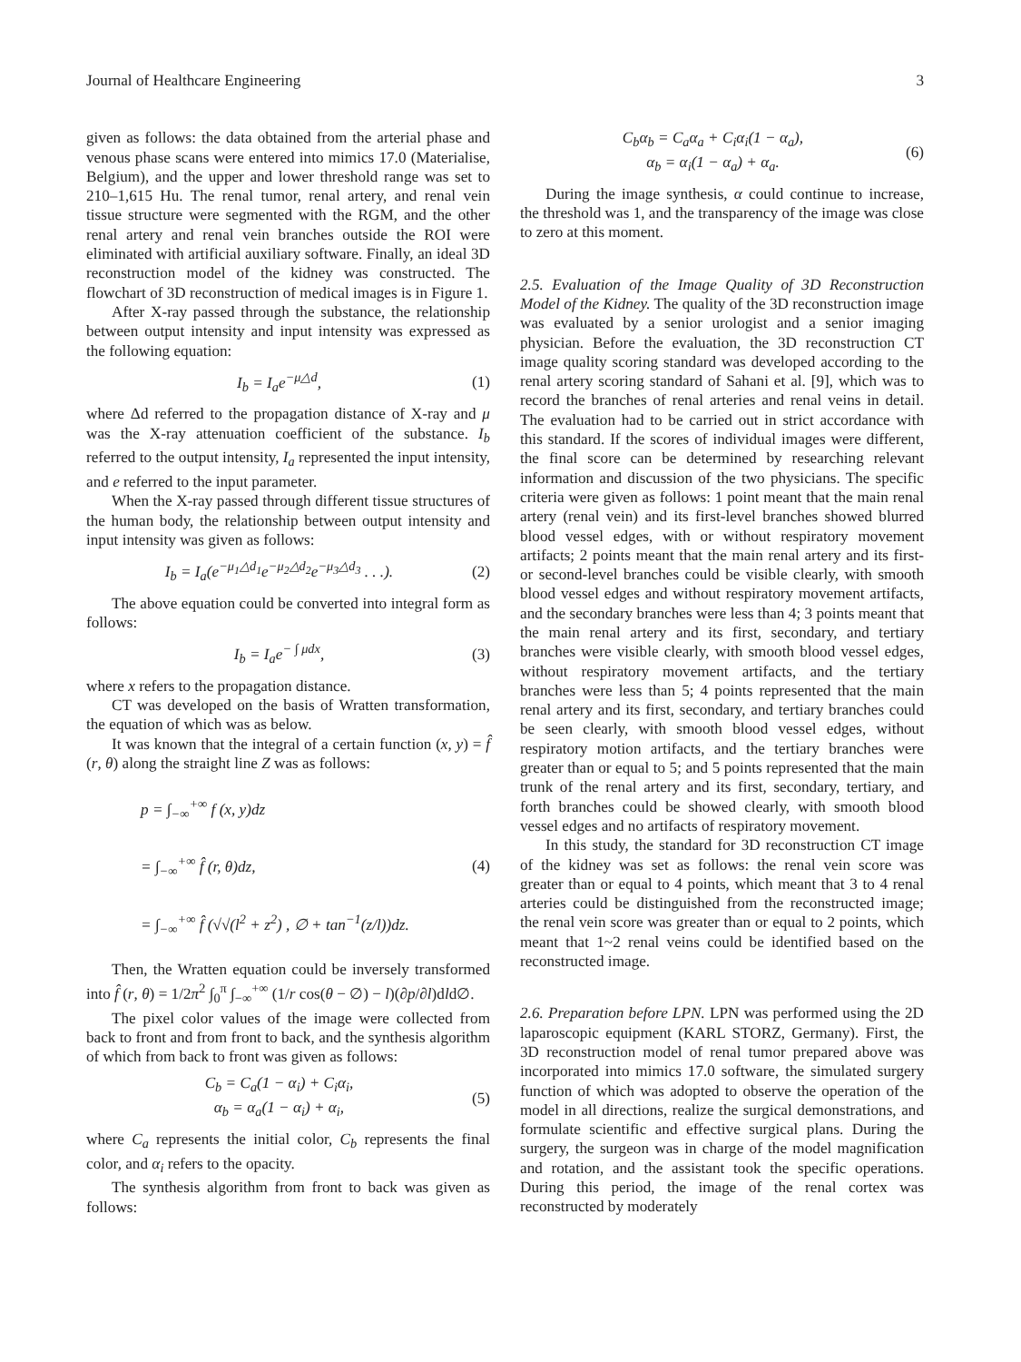Journal of Healthcare Engineering 3
given as follows: the data obtained from the arterial phase and venous phase scans were entered into mimics 17.0 (Materialise, Belgium), and the upper and lower threshold range was set to 210–1,615 Hu. The renal tumor, renal artery, and renal vein tissue structure were segmented with the RGM, and the other renal artery and renal vein branches outside the ROI were eliminated with artificial auxiliary software. Finally, an ideal 3D reconstruction model of the kidney was constructed. The flowchart of 3D reconstruction of medical images is in Figure 1.
After X-ray passed through the substance, the relationship between output intensity and input intensity was expressed as the following equation:
I<sub>b</sub> = I<sub>a</sub>e<sup>−μ△d</sup>, (1)
where Δd referred to the propagation distance of X-ray and μ was the X-ray attenuation coefficient of the substance. I<sub>b</sub> referred to the output intensity, I<sub>a</sub> represented the input intensity, and e referred to the input parameter.
When the X-ray passed through different tissue structures of the human body, the relationship between output intensity and input intensity was given as follows:
I<sub>b</sub> = I<sub>a</sub>(e<sup>−μ<sub>1</sub>△d<sub>1</sub></sup>e<sup>−μ<sub>2</sub>△d<sub>2</sub></sup>e<sup>−μ<sub>3</sub>△d<sub>3</sub></sup> . . .). (2)
The above equation could be converted into integral form as follows:
I<sub>b</sub> = I<sub>a</sub>e<sup>− ∫ μdx</sup>, (3)
where x refers to the propagation distance.
CT was developed on the basis of Wratten transformation, the equation of which was as below.
It was known that the integral of a certain function (x, y) = f̂ (r, θ) along the straight line Z was as follows:
p = ∫<sub>−∞</sub><sup>+∞</sup> f (x, y)dz
= ∫<sub>−∞</sub><sup>+∞</sup> f̂ (r, θ)dz,
= ∫<sub>−∞</sub><sup>+∞</sup> f̂ (√√(l<sup>2</sup> + z<sup>2</sup>) , ∅ + tan<sup>−1</sup>(z/l))dz. (4)
Then, the Wratten equation could be inversely transformed into f̂ (r, θ) = 1/2π<sup>2</sup> ∫<sub>0</sub><sup>π</sup> ∫<sub>−∞</sub><sup>+∞</sup> (1/r cos(θ − ∅) − l)(∂p/∂l)dld∅.
The pixel color values of the image were collected from back to front and from front to back, and the synthesis algorithm of which from back to front was given as follows:
C<sub>b</sub> = C<sub>a</sub>(1 − α<sub>i</sub>) + C<sub>i</sub>α<sub>i</sub>,
α<sub>b</sub> = α<sub>a</sub>(1 − α<sub>i</sub>) + α<sub>i</sub>, (5)
where C<sub>a</sub> represents the initial color, C<sub>b</sub> represents the final color, and α<sub>i</sub> refers to the opacity.
The synthesis algorithm from front to back was given as follows:
C<sub>b</sub>α<sub>b</sub> = C<sub>a</sub>α<sub>a</sub> + C<sub>i</sub>α<sub>i</sub>(1 − α<sub>a</sub>),
α<sub>b</sub> = α<sub>i</sub>(1 − α<sub>a</sub>) + α<sub>a</sub>. (6)
During the image synthesis, α could continue to increase, the threshold was 1, and the transparency of the image was close to zero at this moment.
2.5. Evaluation of the Image Quality of 3D Reconstruction Model of the Kidney. The quality of the 3D reconstruction image was evaluated by a senior urologist and a senior imaging physician. Before the evaluation, the 3D reconstruction CT image quality scoring standard was developed according to the renal artery scoring standard of Sahani et al. [9], which was to record the branches of renal arteries and renal veins in detail. The evaluation had to be carried out in strict accordance with this standard. If the scores of individual images were different, the final score can be determined by researching relevant information and discussion of the two physicians. The specific criteria were given as follows: 1 point meant that the main renal artery (renal vein) and its first-level branches showed blurred blood vessel edges, with or without respiratory movement artifacts; 2 points meant that the main renal artery and its first- or second-level branches could be visible clearly, with smooth blood vessel edges and without respiratory movement artifacts, and the secondary branches were less than 4; 3 points meant that the main renal artery and its first, secondary, and tertiary branches were visible clearly, with smooth blood vessel edges, without respiratory movement artifacts, and the tertiary branches were less than 5; 4 points represented that the main renal artery and its first, secondary, and tertiary branches could be seen clearly, with smooth blood vessel edges, without respiratory motion artifacts, and the tertiary branches were greater than or equal to 5; and 5 points represented that the main trunk of the renal artery and its first, secondary, tertiary, and forth branches could be showed clearly, with smooth blood vessel edges and no artifacts of respiratory movement.
In this study, the standard for 3D reconstruction CT image of the kidney was set as follows: the renal vein score was greater than or equal to 4 points, which meant that 3 to 4 renal arteries could be distinguished from the reconstructed image; the renal vein score was greater than or equal to 2 points, which meant that 1~2 renal veins could be identified based on the reconstructed image.
2.6. Preparation before LPN. LPN was performed using the 2D laparoscopic equipment (KARL STORZ, Germany). First, the 3D reconstruction model of renal tumor prepared above was incorporated into mimics 17.0 software, the simulated surgery function of which was adopted to observe the operation of the model in all directions, realize the surgical demonstrations, and formulate scientific and effective surgical plans. During the surgery, the surgeon was in charge of the model magnification and rotation, and the assistant took the specific operations. During this period, the image of the renal cortex was reconstructed by moderately